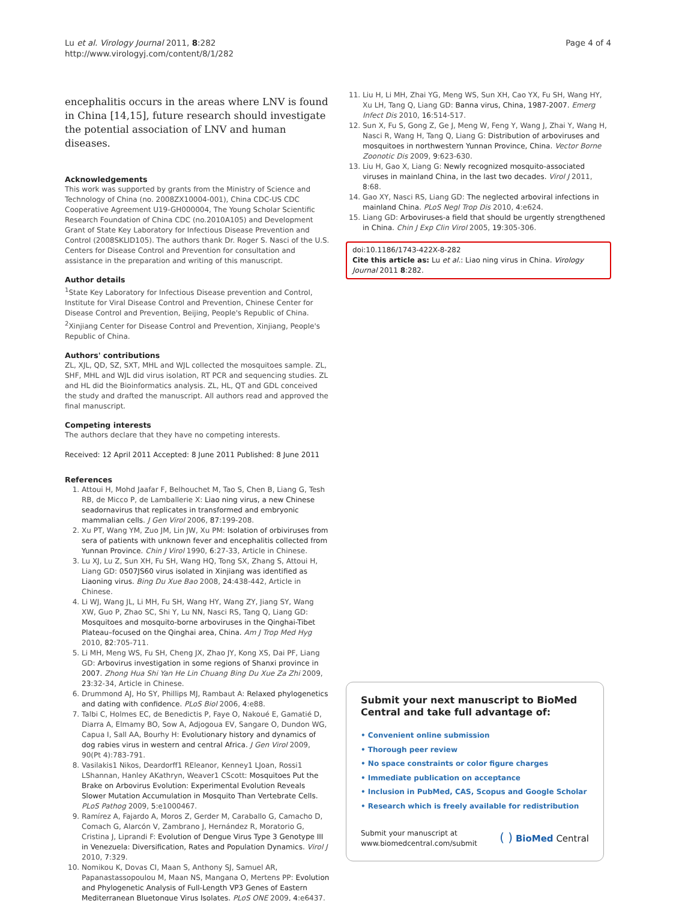Lu et al. Virology Journal 2011, 8:282
http://www.virologyj.com/content/8/1/282
Page 4 of 4
encephalitis occurs in the areas where LNV is found in China [14,15], future research should investigate the potential association of LNV and human diseases.
Acknowledgements
This work was supported by grants from the Ministry of Science and Technology of China (no. 2008ZX10004-001), China CDC-US CDC Cooperative Agreement U19-GH000004, The Young Scholar Scientific Research Foundation of China CDC (no.2010A105) and Development Grant of State Key Laboratory for Infectious Disease Prevention and Control (2008SKLID105). The authors thank Dr. Roger S. Nasci of the U.S. Centers for Disease Control and Prevention for consultation and assistance in the preparation and writing of this manuscript.
Author details
<sup>1</sup> State Key Laboratory for Infectious Disease prevention and Control, Institute for Viral Disease Control and Prevention, Chinese Center for Disease Control and Prevention, Beijing, People's Republic of China. <sup>2</sup>Xinjiang Center for Disease Control and Prevention, Xinjiang, People's Republic of China.
Authors' contributions
ZL, XJL, QD, SZ, SXT, MHL and WJL collected the mosquitoes sample. ZL, SHF, MHL and WJL did virus isolation, RT PCR and sequencing studies. ZL and HL did the Bioinformatics analysis. ZL, HL, QT and GDL conceived the study and drafted the manuscript. All authors read and approved the final manuscript.
Competing interests
The authors declare that they have no competing interests.
Received: 12 April 2011 Accepted: 8 June 2011 Published: 8 June 2011
References
1. Attoui H, Mohd Jaafar F, Belhouchet M, Tao S, Chen B, Liang G, Tesh RB, de Micco P, de Lamballerie X: Liao ning virus, a new Chinese seadornavirus that replicates in transformed and embryonic mammalian cells. J Gen Virol 2006, 87:199-208.
2. Xu PT, Wang YM, Zuo JM, Lin JW, Xu PM: Isolation of orbiviruses from sera of patients with unknown fever and encephalitis collected from Yunnan Province. Chin J Virol 1990, 6:27-33, Article in Chinese.
3. Lu XJ, Lu Z, Sun XH, Fu SH, Wang HQ, Tong SX, Zhang S, Attoui H, Liang GD: 0507JS60 virus isolated in Xinjiang was identified as Liaoning virus. Bing Du Xue Bao 2008, 24:438-442, Article in Chinese.
4. Li WJ, Wang JL, Li MH, Fu SH, Wang HY, Wang ZY, Jiang SY, Wang XW, Guo P, Zhao SC, Shi Y, Lu NN, Nasci RS, Tang Q, Liang GD: Mosquitoes and mosquito-borne arboviruses in the Qinghai-Tibet Plateau–focused on the Qinghai area, China. Am J Trop Med Hyg 2010, 82:705-711.
5. Li MH, Meng WS, Fu SH, Cheng JX, Zhao JY, Kong XS, Dai PF, Liang GD: Arbovirus investigation in some regions of Shanxi province in 2007. Zhong Hua Shi Yan He Lin Chuang Bing Du Xue Za Zhi 2009, 23:32-34, Article in Chinese.
6. Drummond AJ, Ho SY, Phillips MJ, Rambaut A: Relaxed phylogenetics and dating with confidence. PLoS Biol 2006, 4:e88.
7. Talbi C, Holmes EC, de Benedictis P, Faye O, Nakoué E, Gamatié D, Diarra A, Elmamy BO, Sow A, Adjogoua EV, Sangare O, Dundon WG, Capua I, Sall AA, Bourhy H: Evolutionary history and dynamics of dog rabies virus in western and central Africa. J Gen Virol 2009, 90(Pt 4):783-791.
8. Vasilakis1 Nikos, Deardorff1 REleanor, Kenney1 LJoan, Rossi1 LShannan, Hanley AKathryn, Weaver1 CScott: Mosquitoes Put the Brake on Arbovirus Evolution: Experimental Evolution Reveals Slower Mutation Accumulation in Mosquito Than Vertebrate Cells. PLoS Pathog 2009, 5:e1000467.
9. Ramírez A, Fajardo A, Moros Z, Gerder M, Caraballo G, Camacho D, Comach G, Alarcón V, Zambrano J, Hernández R, Moratorio G, Cristina J, Liprandi F: Evolution of Dengue Virus Type 3 Genotype III in Venezuela: Diversification, Rates and Population Dynamics. Virol J 2010, 7:329.
10. Nomikou K, Dovas CI, Maan S, Anthony SJ, Samuel AR, Papanastassopoulou M, Maan NS, Mangana O, Mertens PP: Evolution and Phylogenetic Analysis of Full-Length VP3 Genes of Eastern Mediterranean Bluetongue Virus Isolates. PLoS ONE 2009, 4:e6437.
11. Liu H, Li MH, Zhai YG, Meng WS, Sun XH, Cao YX, Fu SH, Wang HY, Xu LH, Tang Q, Liang GD: Banna virus, China, 1987-2007. Emerg Infect Dis 2010, 16:514-517.
12. Sun X, Fu S, Gong Z, Ge J, Meng W, Feng Y, Wang J, Zhai Y, Wang H, Nasci R, Wang H, Tang Q, Liang G: Distribution of arboviruses and mosquitoes in northwestern Yunnan Province, China. Vector Borne Zoonotic Dis 2009, 9:623-630.
13. Liu H, Gao X, Liang G: Newly recognized mosquito-associated viruses in mainland China, in the last two decades. Virol J 2011, 8:68.
14. Gao XY, Nasci RS, Liang GD: The neglected arboviral infections in mainland China. PLoS Negl Trop Dis 2010, 4:e624.
15. Liang GD: Arboviruses-a field that should be urgently strengthened in China. Chin J Exp Clin Virol 2005, 19:305-306.
doi:10.1186/1743-422X-8-282
Cite this article as: Lu et al.: Liao ning virus in China. Virology Journal 2011 8:282.
Submit your next manuscript to BioMed Central and take full advantage of:
• Convenient online submission
• Thorough peer review
• No space constraints or color figure charges
• Immediate publication on acceptance
• Inclusion in PubMed, CAS, Scopus and Google Scholar
• Research which is freely available for redistribution
Submit your manuscript at
www.biomedcentral.com/submit
( ) BioMed Central